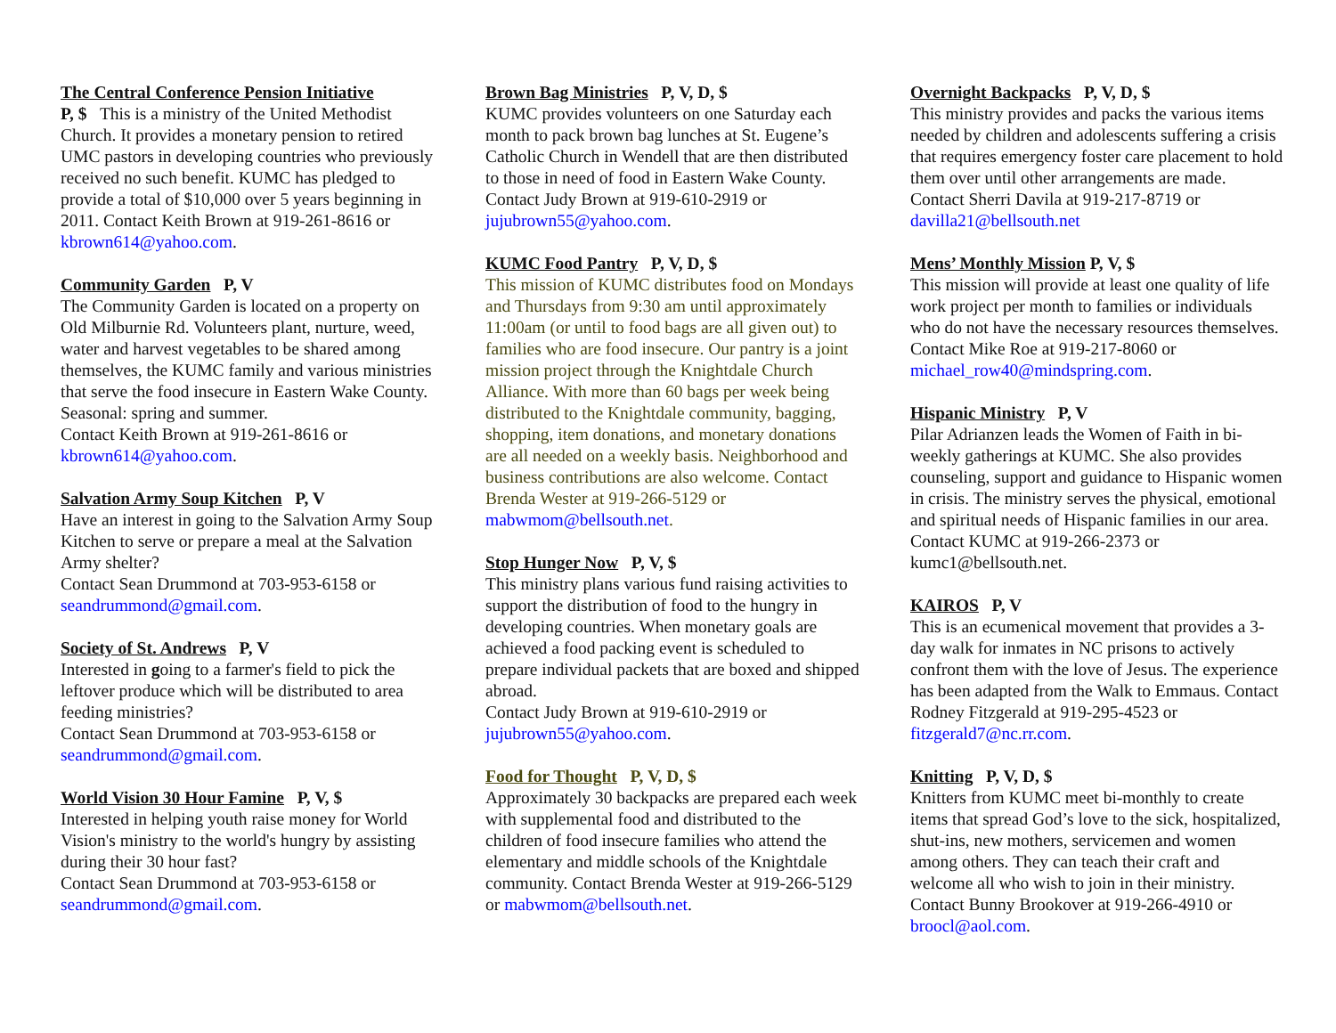The Central Conference Pension Initiative
P, $ This is a ministry of the United Methodist Church. It provides a monetary pension to retired UMC pastors in developing countries who previously received no such benefit. KUMC has pledged to provide a total of $10,000 over 5 years beginning in 2011. Contact Keith Brown at 919-261-8616 or kbrown614@yahoo.com.
Community Garden P, V
The Community Garden is located on a property on Old Milburnie Rd. Volunteers plant, nurture, weed, water and harvest vegetables to be shared among themselves, the KUMC family and various ministries that serve the food insecure in Eastern Wake County. Seasonal: spring and summer.
Contact Keith Brown at 919-261-8616 or kbrown614@yahoo.com.
Salvation Army Soup Kitchen P, V
Have an interest in going to the Salvation Army Soup Kitchen to serve or prepare a meal at the Salvation Army shelter?
Contact Sean Drummond at 703-953-6158 or seandrummond@gmail.com.
Society of St. Andrews P, V
Interested in going to a farmer's field to pick the leftover produce which will be distributed to area feeding ministries?
Contact Sean Drummond at 703-953-6158 or seandrummond@gmail.com.
World Vision 30 Hour Famine P, V, $
Interested in helping youth raise money for World Vision's ministry to the world's hungry by assisting during their 30 hour fast?
Contact Sean Drummond at 703-953-6158 or seandrummond@gmail.com.
Brown Bag Ministries P, V, D, $
KUMC provides volunteers on one Saturday each month to pack brown bag lunches at St. Eugene’s Catholic Church in Wendell that are then distributed to those in need of food in Eastern Wake County. Contact Judy Brown at 919-610-2919 or jujubrown55@yahoo.com.
KUMC Food Pantry P, V, D, $
This mission of KUMC distributes food on Mondays and Thursdays from 9:30 am until approximately 11:00am (or until to food bags are all given out) to families who are food insecure. Our pantry is a joint mission project through the Knightdale Church Alliance. With more than 60 bags per week being distributed to the Knightdale community, bagging, shopping, item donations, and monetary donations are all needed on a weekly basis. Neighborhood and business contributions are also welcome. Contact Brenda Wester at 919-266-5129 or mabwmom@bellsouth.net.
Stop Hunger Now P, V, $
This ministry plans various fund raising activities to support the distribution of food to the hungry in developing countries. When monetary goals are achieved a food packing event is scheduled to prepare individual packets that are boxed and shipped abroad.
Contact Judy Brown at 919-610-2919 or jujubrown55@yahoo.com.
Food for Thought P, V, D, $
Approximately 30 backpacks are prepared each week with supplemental food and distributed to the children of food insecure families who attend the elementary and middle schools of the Knightdale community. Contact Brenda Wester at 919-266-5129 or mabwmom@bellsouth.net.
Overnight Backpacks P, V, D, $
This ministry provides and packs the various items needed by children and adolescents suffering a crisis that requires emergency foster care placement to hold them over until other arrangements are made. Contact Sherri Davila at 919-217-8719 or davilla21@bellsouth.net
Mens’ Monthly Mission P, V, $
This mission will provide at least one quality of life work project per month to families or individuals who do not have the necessary resources themselves. Contact Mike Roe at 919-217-8060 or michael_row40@mindspring.com.
Hispanic Ministry P, V
Pilar Adrianzen leads the Women of Faith in bi-weekly gatherings at KUMC. She also provides counseling, support and guidance to Hispanic women in crisis. The ministry serves the physical, emotional and spiritual needs of Hispanic families in our area. Contact KUMC at 919-266-2373 or kumc1@bellsouth.net.
KAIROS P, V
This is an ecumenical movement that provides a 3-day walk for inmates in NC prisons to actively confront them with the love of Jesus. The experience has been adapted from the Walk to Emmaus. Contact Rodney Fitzgerald at 919-295-4523 or fitzgerald7@nc.rr.com.
Knitting P, V, D, $
Knitters from KUMC meet bi-monthly to create items that spread God’s love to the sick, hospitalized, shut-ins, new mothers, servicemen and women among others. They can teach their craft and welcome all who wish to join in their ministry. Contact Bunny Brookover at 919-266-4910 or broocl@aol.com.